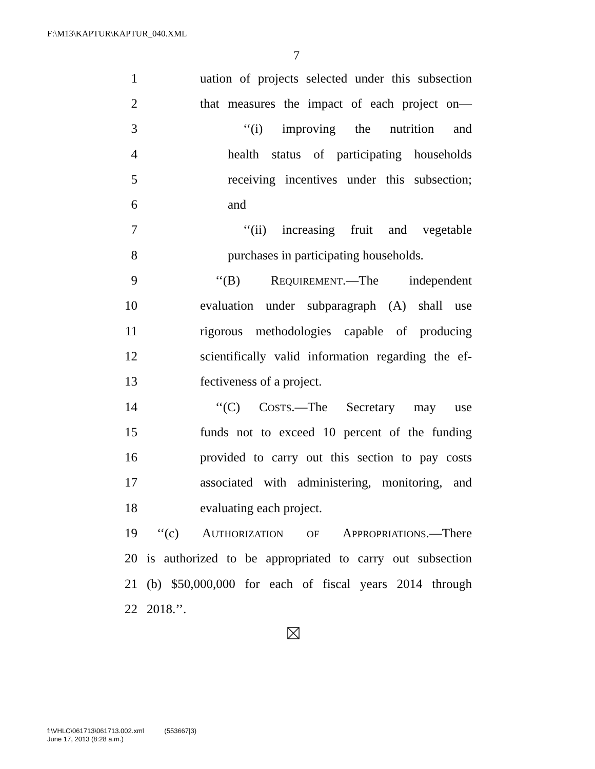F:\M13\KAPTUR\KAPTUR_040.XML
7
1 uation of projects selected under this subsection
2 that measures the impact of each project on—
3 ‘‘(i) improving the nutrition and
4 health status of participating households
5 receiving incentives under this subsection;
6 and
7 ‘‘(ii) increasing fruit and vegetable
8 purchases in participating households.
9 ‘‘(B) REQUIREMENT.—The independent
10 evaluation under subparagraph (A) shall use
11 rigorous methodologies capable of producing
12 scientifically valid information regarding the ef-
13 fectiveness of a project.
14 ‘‘(C) COSTS.—The Secretary may use
15 funds not to exceed 10 percent of the funding
16 provided to carry out this section to pay costs
17 associated with administering, monitoring, and
18 evaluating each project.
19 ‘‘(c) AUTHORIZATION OF APPROPRIATIONS.—There
20 is authorized to be appropriated to carry out subsection
21 (b) $50,000,000 for each of fiscal years 2014 through
22 2018.’’.
f:\VHLC\061713\061713.002.xml (553667|3)
June 17, 2013 (8:28 a.m.)